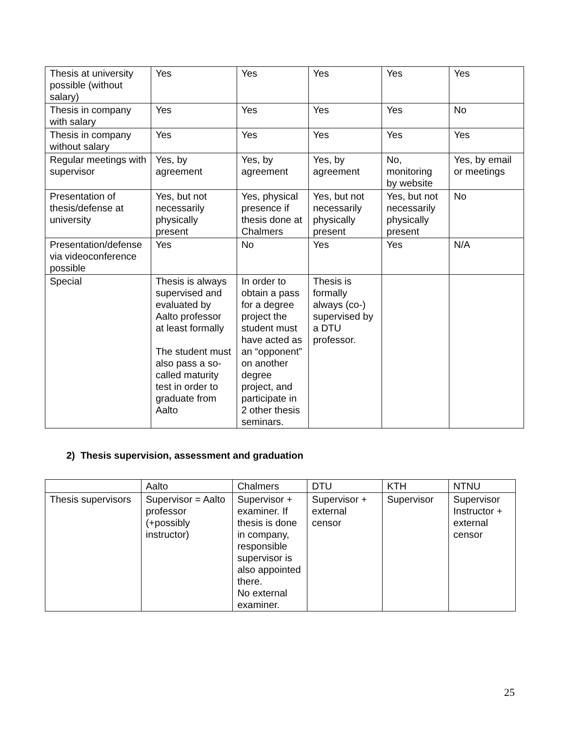| Thesis at university possible (without salary) | Yes | Yes | Yes | Yes | Yes |
| Thesis in company with salary | Yes | Yes | Yes | Yes | No |
| Thesis in company without salary | Yes | Yes | Yes | Yes | Yes |
| Regular meetings with supervisor | Yes, by agreement | Yes, by agreement | Yes, by agreement | No, monitoring by website | Yes, by email or meetings |
| Presentation of thesis/defense at university | Yes, but not necessarily physically present | Yes, physical presence if thesis done at Chalmers | Yes, but not necessarily physically present | Yes, but not necessarily physically present | No |
| Presentation/defense via videoconference possible | Yes | No | Yes | Yes | N/A |
| Special | Thesis is always supervised and evaluated by Aalto professor at least formally The student must also pass a so-called maturity test in order to graduate from Aalto | In order to obtain a pass for a degree project the student must have acted as an “opponent” on another degree project, and participate in 2 other thesis seminars. | Thesis is formally always (co-) supervised by a DTU professor. | | |
2) Thesis supervision, assessment and graduation
| | Aalto | Chalmers | DTU | KTH | NTNU |
| Thesis supervisors | Supervisor = Aalto professor (+possibly instructor) | Supervisor + examiner. If thesis is done in company, responsible supervisor is also appointed there. No external examiner. | Supervisor + external censor | Supervisor | Supervisor Instructor + external censor |
25